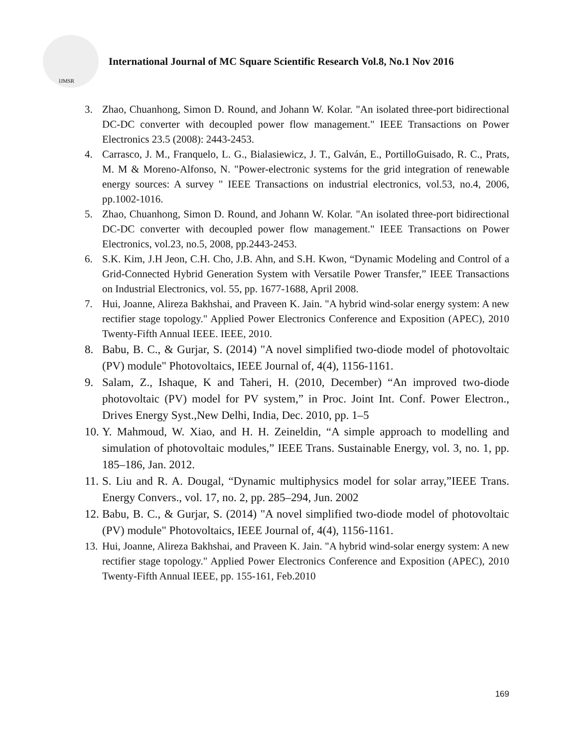IJMSR
International Journal of MC Square Scientific Research Vol.8, No.1 Nov 2016
3. Zhao, Chuanhong, Simon D. Round, and Johann W. Kolar. "An isolated three-port bidirectional DC-DC converter with decoupled power flow management." IEEE Transactions on Power Electronics 23.5 (2008): 2443-2453.
4. Carrasco, J. M., Franquelo, L. G., Bialasiewicz, J. T., Galván, E., PortilloGuisado, R. C., Prats, M. M & Moreno-Alfonso, N. "Power-electronic systems for the grid integration of renewable energy sources: A survey " IEEE Transactions on industrial electronics, vol.53, no.4, 2006, pp.1002-1016.
5. Zhao, Chuanhong, Simon D. Round, and Johann W. Kolar. "An isolated three-port bidirectional DC-DC converter with decoupled power flow management." IEEE Transactions on Power Electronics, vol.23, no.5, 2008, pp.2443-2453.
6. S.K. Kim, J.H Jeon, C.H. Cho, J.B. Ahn, and S.H. Kwon, “Dynamic Modeling and Control of a Grid-Connected Hybrid Generation System with Versatile Power Transfer,” IEEE Transactions on Industrial Electronics, vol. 55, pp. 1677-1688, April 2008.
7. Hui, Joanne, Alireza Bakhshai, and Praveen K. Jain. "A hybrid wind-solar energy system: A new rectifier stage topology." Applied Power Electronics Conference and Exposition (APEC), 2010 Twenty-Fifth Annual IEEE. IEEE, 2010.
8. Babu, B. C., & Gurjar, S. (2014) "A novel simplified two-diode model of photovoltaic (PV) module" Photovoltaics, IEEE Journal of, 4(4), 1156-1161.
9. Salam, Z., Ishaque, K and Taheri, H. (2010, December) “An improved two-diode photovoltaic (PV) model for PV system,” in Proc. Joint Int. Conf. Power Electron., Drives Energy Syst.,New Delhi, India, Dec. 2010, pp. 1–5
10. Y. Mahmoud, W. Xiao, and H. H. Zeineldin, “A simple approach to modelling and simulation of photovoltaic modules,” IEEE Trans. Sustainable Energy, vol. 3, no. 1, pp. 185–186, Jan. 2012.
11. S. Liu and R. A. Dougal, “Dynamic multiphysics model for solar array,”IEEE Trans. Energy Convers., vol. 17, no. 2, pp. 285–294, Jun. 2002
12. Babu, B. C., & Gurjar, S. (2014) "A novel simplified two-diode model of photovoltaic (PV) module" Photovoltaics, IEEE Journal of, 4(4), 1156-1161.
13. Hui, Joanne, Alireza Bakhshai, and Praveen K. Jain. "A hybrid wind-solar energy system: A new rectifier stage topology." Applied Power Electronics Conference and Exposition (APEC), 2010 Twenty-Fifth Annual IEEE, pp. 155-161, Feb.2010
169